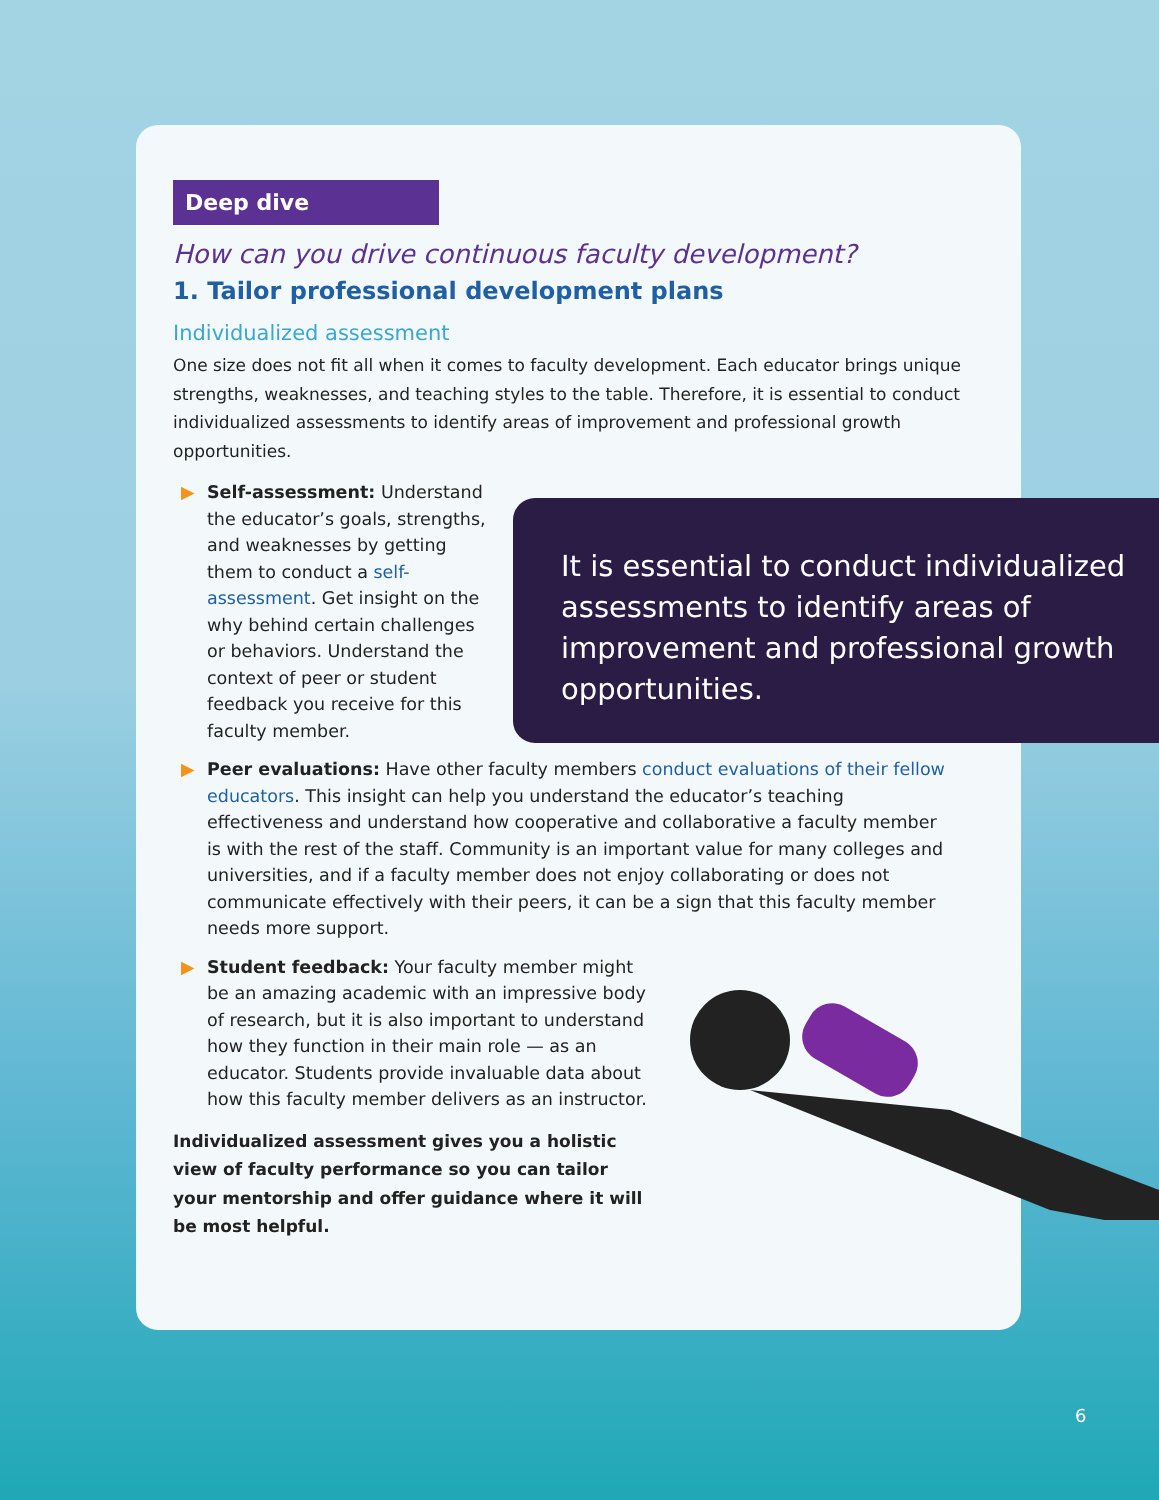Deep dive
How can you drive continuous faculty development?
1. Tailor professional development plans
Individualized assessment
One size does not fit all when it comes to faculty development. Each educator brings unique strengths, weaknesses, and teaching styles to the table. Therefore, it is essential to conduct individualized assessments to identify areas of improvement and professional growth opportunities.
▶ Self-assessment: Understand the educator’s goals, strengths, and weaknesses by getting them to conduct a self-assessment. Get insight on the why behind certain challenges or behaviors. Understand the context of peer or student feedback you receive for this faculty member.
▶ Peer evaluations: Have other faculty members conduct evaluations of their fellow educators. This insight can help you understand the educator’s teaching effectiveness and understand how cooperative and collaborative a faculty member is with the rest of the staff. Community is an important value for many colleges and universities, and if a faculty member does not enjoy collaborating or does not communicate effectively with their peers, it can be a sign that this faculty member needs more support.
▶ Student feedback: Your faculty member might be an amazing academic with an impressive body of research, but it is also important to understand how they function in their main role — as an educator. Students provide invaluable data about how this faculty member delivers as an instructor.
Individualized assessment gives you a holistic view of faculty performance so you can tailor your mentorship and offer guidance where it will be most helpful.
It is essential to conduct individualized assessments to identify areas of improvement and professional growth opportunities.
6